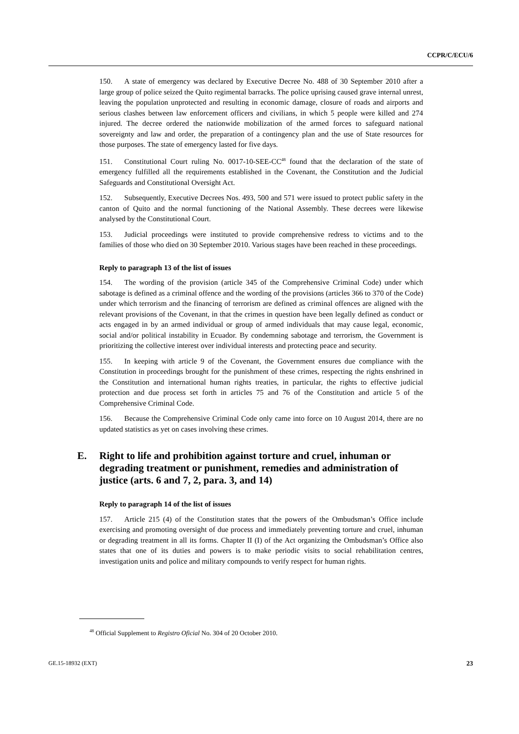CCPR/C/ECU/6
150. A state of emergency was declared by Executive Decree No. 488 of 30 September 2010 after a large group of police seized the Quito regimental barracks. The police uprising caused grave internal unrest, leaving the population unprotected and resulting in economic damage, closure of roads and airports and serious clashes between law enforcement officers and civilians, in which 5 people were killed and 274 injured. The decree ordered the nationwide mobilization of the armed forces to safeguard national sovereignty and law and order, the preparation of a contingency plan and the use of State resources for those purposes. The state of emergency lasted for five days.
151. Constitutional Court ruling No. 0017-10-SEE-CC<sup>48</sup> found that the declaration of the state of emergency fulfilled all the requirements established in the Covenant, the Constitution and the Judicial Safeguards and Constitutional Oversight Act.
152. Subsequently, Executive Decrees Nos. 493, 500 and 571 were issued to protect public safety in the canton of Quito and the normal functioning of the National Assembly. These decrees were likewise analysed by the Constitutional Court.
153. Judicial proceedings were instituted to provide comprehensive redress to victims and to the families of those who died on 30 September 2010. Various stages have been reached in these proceedings.
Reply to paragraph 13 of the list of issues
154. The wording of the provision (article 345 of the Comprehensive Criminal Code) under which sabotage is defined as a criminal offence and the wording of the provisions (articles 366 to 370 of the Code) under which terrorism and the financing of terrorism are defined as criminal offences are aligned with the relevant provisions of the Covenant, in that the crimes in question have been legally defined as conduct or acts engaged in by an armed individual or group of armed individuals that may cause legal, economic, social and/or political instability in Ecuador. By condemning sabotage and terrorism, the Government is prioritizing the collective interest over individual interests and protecting peace and security.
155. In keeping with article 9 of the Covenant, the Government ensures due compliance with the Constitution in proceedings brought for the punishment of these crimes, respecting the rights enshrined in the Constitution and international human rights treaties, in particular, the rights to effective judicial protection and due process set forth in articles 75 and 76 of the Constitution and article 5 of the Comprehensive Criminal Code.
156. Because the Comprehensive Criminal Code only came into force on 10 August 2014, there are no updated statistics as yet on cases involving these crimes.
E. Right to life and prohibition against torture and cruel, inhuman or degrading treatment or punishment, remedies and administration of justice (arts. 6 and 7, 2, para. 3, and 14)
Reply to paragraph 14 of the list of issues
157. Article 215 (4) of the Constitution states that the powers of the Ombudsman’s Office include exercising and promoting oversight of due process and immediately preventing torture and cruel, inhuman or degrading treatment in all its forms. Chapter II (I) of the Act organizing the Ombudsman’s Office also states that one of its duties and powers is to make periodic visits to social rehabilitation centres, investigation units and police and military compounds to verify respect for human rights.
<sup>48</sup> Official Supplement to Registro Oficial No. 304 of 20 October 2010.
GE.15-18932 (EXT) 23